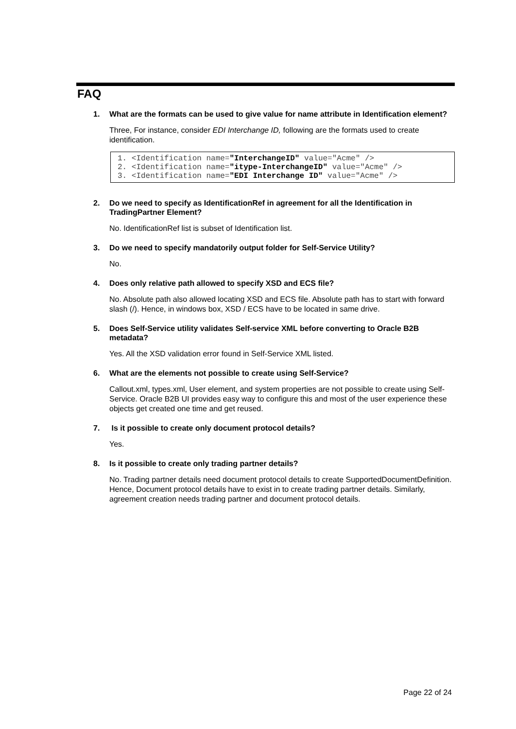FAQ
1. What are the formats can be used to give value for name attribute in Identification element?
Three, For instance, consider EDI Interchange ID, following are the formats used to create identification.
1. <Identification name="InterchangeID" value="Acme" />
2. <Identification name="itype-InterchangeID" value="Acme" />
3. <Identification name="EDI Interchange ID" value="Acme" />
2. Do we need to specify as IdentificationRef in agreement for all the Identification in TradingPartner Element?
No. IdentificationRef list is subset of Identification list.
3. Do we need to specify mandatorily output folder for Self-Service Utility?
No.
4. Does only relative path allowed to specify XSD and ECS file?
No. Absolute path also allowed locating XSD and ECS file. Absolute path has to start with forward slash (/). Hence, in windows box, XSD / ECS have to be located in same drive.
5. Does Self-Service utility validates Self-service XML before converting to Oracle B2B metadata?
Yes. All the XSD validation error found in Self-Service XML listed.
6. What are the elements not possible to create using Self-Service?
Callout.xml, types.xml, User element, and system properties are not possible to create using Self-Service. Oracle B2B UI provides easy way to configure this and most of the user experience these objects get created one time and get reused.
7. Is it possible to create only document protocol details?
Yes.
8. Is it possible to create only trading partner details?
No. Trading partner details need document protocol details to create SupportedDocumentDefinition. Hence, Document protocol details have to exist in to create trading partner details. Similarly, agreement creation needs trading partner and document protocol details.
Page 22 of 24